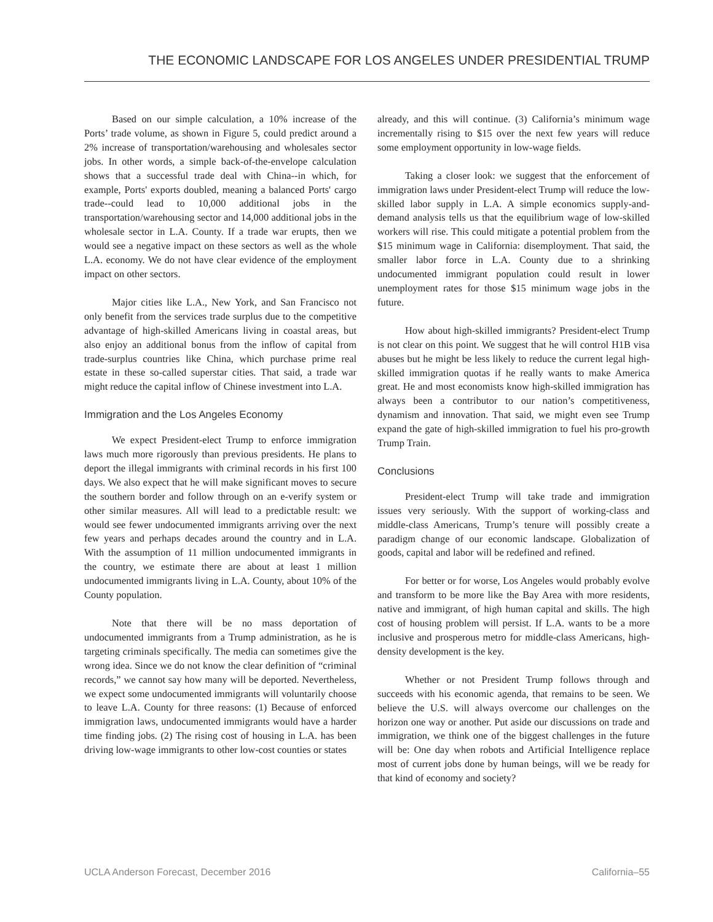THE ECONOMIC LANDSCAPE FOR LOS ANGELES UNDER PRESIDENTIAL TRUMP
Based on our simple calculation, a 10% increase of the Ports’ trade volume, as shown in Figure 5, could predict around a 2% increase of transportation/warehousing and wholesales sector jobs. In other words, a simple back-of-the-envelope calculation shows that a successful trade deal with China--in which, for example, Ports' exports doubled, meaning a balanced Ports' cargo trade--could lead to 10,000 additional jobs in the transportation/warehousing sector and 14,000 additional jobs in the wholesale sector in L.A. County. If a trade war erupts, then we would see a negative impact on these sectors as well as the whole L.A. economy. We do not have clear evidence of the employment impact on other sectors.
Major cities like L.A., New York, and San Francisco not only benefit from the services trade surplus due to the competitive advantage of high-skilled Americans living in coastal areas, but also enjoy an additional bonus from the inflow of capital from trade-surplus countries like China, which purchase prime real estate in these so-called superstar cities. That said, a trade war might reduce the capital inflow of Chinese investment into L.A.
Immigration and the Los Angeles Economy
We expect President-elect Trump to enforce immigration laws much more rigorously than previous presidents. He plans to deport the illegal immigrants with criminal records in his first 100 days. We also expect that he will make significant moves to secure the southern border and follow through on an e-verify system or other similar measures. All will lead to a predictable result: we would see fewer undocumented immigrants arriving over the next few years and perhaps decades around the country and in L.A. With the assumption of 11 million undocumented immigrants in the country, we estimate there are about at least 1 million undocumented immigrants living in L.A. County, about 10% of the County population.
Note that there will be no mass deportation of undocumented immigrants from a Trump administration, as he is targeting criminals specifically. The media can sometimes give the wrong idea. Since we do not know the clear definition of “criminal records,” we cannot say how many will be deported. Nevertheless, we expect some undocumented immigrants will voluntarily choose to leave L.A. County for three reasons: (1) Because of enforced immigration laws, undocumented immigrants would have a harder time finding jobs. (2) The rising cost of housing in L.A. has been driving low-wage immigrants to other low-cost counties or states
already, and this will continue. (3) California’s minimum wage incrementally rising to $15 over the next few years will reduce some employment opportunity in low-wage fields.
Taking a closer look: we suggest that the enforcement of immigration laws under President-elect Trump will reduce the low-skilled labor supply in L.A. A simple economics supply-and-demand analysis tells us that the equilibrium wage of low-skilled workers will rise. This could mitigate a potential problem from the $15 minimum wage in California: disemployment. That said, the smaller labor force in L.A. County due to a shrinking undocumented immigrant population could result in lower unemployment rates for those $15 minimum wage jobs in the future.
How about high-skilled immigrants? President-elect Trump is not clear on this point. We suggest that he will control H1B visa abuses but he might be less likely to reduce the current legal high-skilled immigration quotas if he really wants to make America great. He and most economists know high-skilled immigration has always been a contributor to our nation’s competitiveness, dynamism and innovation. That said, we might even see Trump expand the gate of high-skilled immigration to fuel his pro-growth Trump Train.
Conclusions
President-elect Trump will take trade and immigration issues very seriously. With the support of working-class and middle-class Americans, Trump’s tenure will possibly create a paradigm change of our economic landscape. Globalization of goods, capital and labor will be redefined and refined.
For better or for worse, Los Angeles would probably evolve and transform to be more like the Bay Area with more residents, native and immigrant, of high human capital and skills. The high cost of housing problem will persist. If L.A. wants to be a more inclusive and prosperous metro for middle-class Americans, high-density development is the key.
Whether or not President Trump follows through and succeeds with his economic agenda, that remains to be seen. We believe the U.S. will always overcome our challenges on the horizon one way or another. Put aside our discussions on trade and immigration, we think one of the biggest challenges in the future will be: One day when robots and Artificial Intelligence replace most of current jobs done by human beings, will we be ready for that kind of economy and society?
UCLA Anderson Forecast, December 2016 California–55